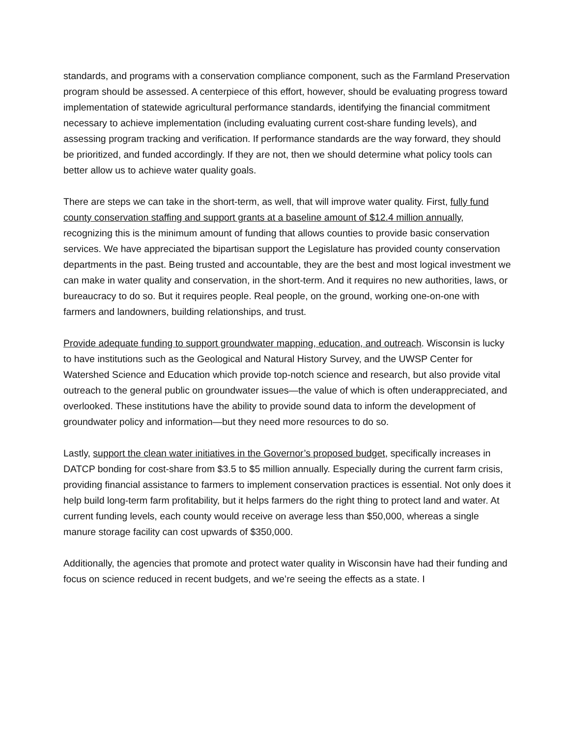standards, and programs with a conservation compliance component, such as the Farmland Preservation program should be assessed. A centerpiece of this effort, however, should be evaluating progress toward implementation of statewide agricultural performance standards, identifying the financial commitment necessary to achieve implementation (including evaluating current cost-share funding levels), and assessing program tracking and verification. If performance standards are the way forward, they should be prioritized, and funded accordingly. If they are not, then we should determine what policy tools can better allow us to achieve water quality goals.
There are steps we can take in the short-term, as well, that will improve water quality. First, fully fund county conservation staffing and support grants at a baseline amount of $12.4 million annually, recognizing this is the minimum amount of funding that allows counties to provide basic conservation services. We have appreciated the bipartisan support the Legislature has provided county conservation departments in the past. Being trusted and accountable, they are the best and most logical investment we can make in water quality and conservation, in the short-term. And it requires no new authorities, laws, or bureaucracy to do so. But it requires people. Real people, on the ground, working one-on-one with farmers and landowners, building relationships, and trust.
Provide adequate funding to support groundwater mapping, education, and outreach. Wisconsin is lucky to have institutions such as the Geological and Natural History Survey, and the UWSP Center for Watershed Science and Education which provide top-notch science and research, but also provide vital outreach to the general public on groundwater issues—the value of which is often underappreciated, and overlooked. These institutions have the ability to provide sound data to inform the development of groundwater policy and information—but they need more resources to do so.
Lastly, support the clean water initiatives in the Governor’s proposed budget, specifically increases in DATCP bonding for cost-share from $3.5 to $5 million annually. Especially during the current farm crisis, providing financial assistance to farmers to implement conservation practices is essential. Not only does it help build long-term farm profitability, but it helps farmers do the right thing to protect land and water. At current funding levels, each county would receive on average less than $50,000, whereas a single manure storage facility can cost upwards of $350,000.
Additionally, the agencies that promote and protect water quality in Wisconsin have had their funding and focus on science reduced in recent budgets, and we’re seeing the effects as a state. I